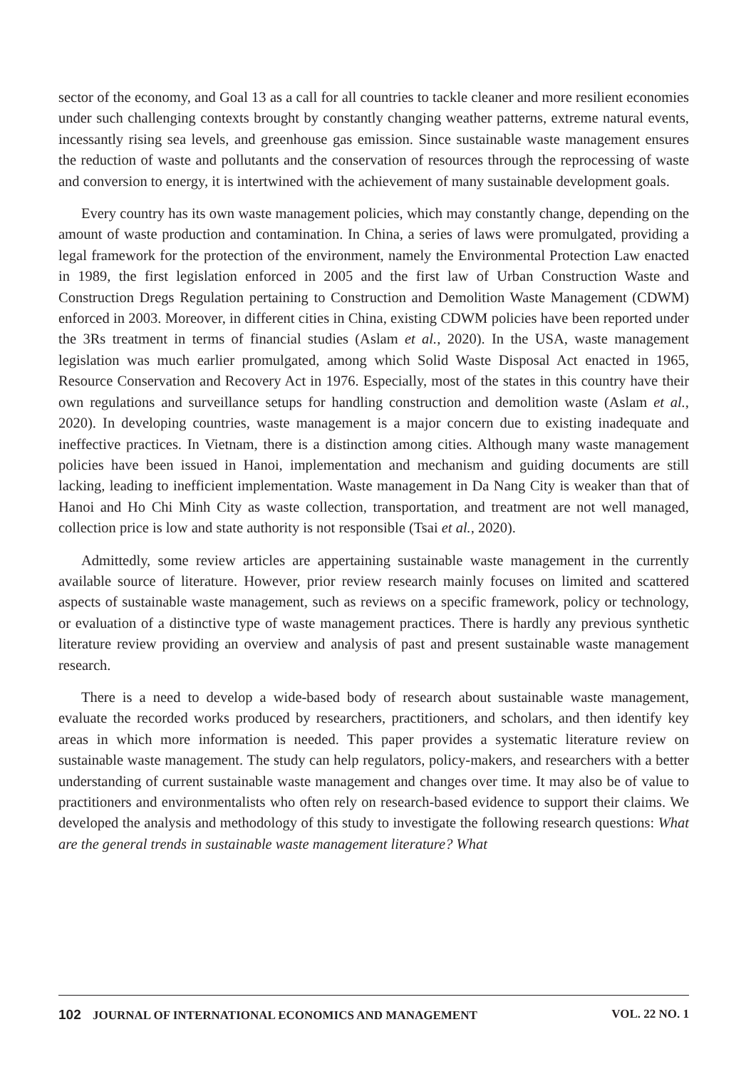sector of the economy, and Goal 13 as a call for all countries to tackle cleaner and more resilient economies under such challenging contexts brought by constantly changing weather patterns, extreme natural events, incessantly rising sea levels, and greenhouse gas emission. Since sustainable waste management ensures the reduction of waste and pollutants and the conservation of resources through the reprocessing of waste and conversion to energy, it is intertwined with the achievement of many sustainable development goals.
Every country has its own waste management policies, which may constantly change, depending on the amount of waste production and contamination. In China, a series of laws were promulgated, providing a legal framework for the protection of the environment, namely the Environmental Protection Law enacted in 1989, the first legislation enforced in 2005 and the first law of Urban Construction Waste and Construction Dregs Regulation pertaining to Construction and Demolition Waste Management (CDWM) enforced in 2003. Moreover, in different cities in China, existing CDWM policies have been reported under the 3Rs treatment in terms of financial studies (Aslam et al., 2020). In the USA, waste management legislation was much earlier promulgated, among which Solid Waste Disposal Act enacted in 1965, Resource Conservation and Recovery Act in 1976. Especially, most of the states in this country have their own regulations and surveillance setups for handling construction and demolition waste (Aslam et al., 2020). In developing countries, waste management is a major concern due to existing inadequate and ineffective practices. In Vietnam, there is a distinction among cities. Although many waste management policies have been issued in Hanoi, implementation and mechanism and guiding documents are still lacking, leading to inefficient implementation. Waste management in Da Nang City is weaker than that of Hanoi and Ho Chi Minh City as waste collection, transportation, and treatment are not well managed, collection price is low and state authority is not responsible (Tsai et al., 2020).
Admittedly, some review articles are appertaining sustainable waste management in the currently available source of literature. However, prior review research mainly focuses on limited and scattered aspects of sustainable waste management, such as reviews on a specific framework, policy or technology, or evaluation of a distinctive type of waste management practices. There is hardly any previous synthetic literature review providing an overview and analysis of past and present sustainable waste management research.
There is a need to develop a wide-based body of research about sustainable waste management, evaluate the recorded works produced by researchers, practitioners, and scholars, and then identify key areas in which more information is needed. This paper provides a systematic literature review on sustainable waste management. The study can help regulators, policy-makers, and researchers with a better understanding of current sustainable waste management and changes over time. It may also be of value to practitioners and environmentalists who often rely on research-based evidence to support their claims. We developed the analysis and methodology of this study to investigate the following research questions: What are the general trends in sustainable waste management literature? What
102 JOURNAL OF INTERNATIONAL ECONOMICS AND MANAGEMENT VOL. 22 NO. 1